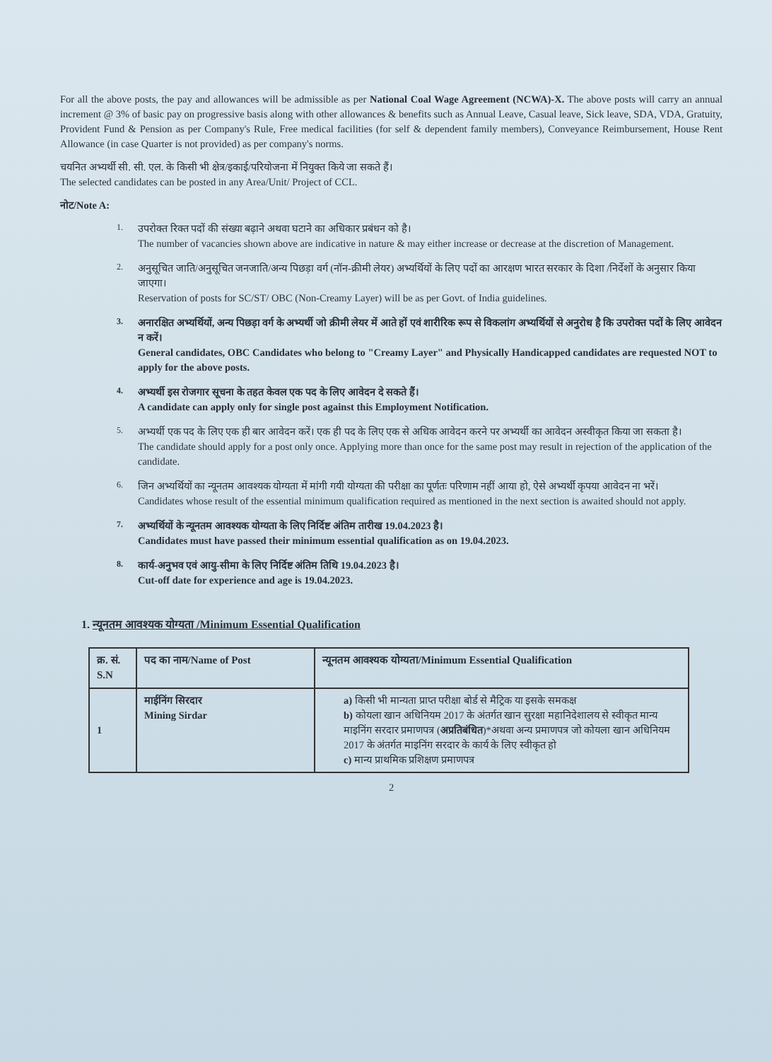For all the above posts, the pay and allowances will be admissible as per National Coal Wage Agreement (NCWA)-X. The above posts will carry an annual increment @ 3% of basic pay on progressive basis along with other allowances & benefits such as Annual Leave, Casual leave, Sick leave, SDA, VDA, Gratuity, Provident Fund & Pension as per Company's Rule, Free medical facilities (for self & dependent family members), Conveyance Reimbursement, House Rent Allowance (in case Quarter is not provided) as per company's norms.
चयनित अभ्यर्थी सी. सी. एल. के किसी भी क्षेत्र/इकाई/परियोजना में नियुक्त किये जा सकते हैं।
The selected candidates can be posted in any Area/Unit/ Project of CCL.
नोट/Note A:
1. उपरोक्त रिक्त पदों की संख्या बढ़ाने अथवा घटाने का अधिकार प्रबंधन को है।
The number of vacancies shown above are indicative in nature & may either increase or decrease at the discretion of Management.
2. अनुसूचित जाति/अनुसूचित जनजाति/अन्य पिछड़ा वर्ग (नॉन-क्रीमी लेयर) अभ्यर्थियों के लिए पदों का आरक्षण भारत सरकार के दिशा /निर्देशों के अनुसार किया जाएगा।
Reservation of posts for SC/ST/ OBC (Non-Creamy Layer) will be as per Govt. of India guidelines.
3. अनारक्षित अभ्यर्थियों, अन्य पिछड़ा वर्ग के अभ्यर्थी जो क्रीमी लेयर में आते हों एवं शारीरिक रूप से विकलांग अभ्यर्थियों से अनुरोध है कि उपरोक्त पदों के लिए आवेदन न करें।
General candidates, OBC Candidates who belong to "Creamy Layer" and Physically Handicapped candidates are requested NOT to apply for the above posts.
4. अभ्यर्थी इस रोजगार सूचना के तहत केवल एक पद के लिए आवेदन दे सकते हैं।
A candidate can apply only for single post against this Employment Notification.
5. अभ्यर्थी एक पद के लिए एक ही बार आवेदन करें। एक ही पद के लिए एक से अधिक आवेदन करने पर अभ्यर्थी का आवेदन अस्वीकृत किया जा सकता है।
The candidate should apply for a post only once. Applying more than once for the same post may result in rejection of the application of the candidate.
6. जिन अभ्यर्थियों का न्यूनतम आवश्यक योग्यता में मांगी गयी योग्यता की परीक्षा का पूर्णतः परिणाम नहीं आया हो, ऐसे अभ्यर्थी कृपया आवेदन ना भरें।
Candidates whose result of the essential minimum qualification required as mentioned in the next section is awaited should not apply.
7. अभ्यर्थियों के न्यूनतम आवश्यक योग्यता के लिए निर्दिष्ट अंतिम तारीख 19.04.2023 है।
Candidates must have passed their minimum essential qualification as on 19.04.2023.
8. कार्य-अनुभव एवं आयु-सीमा के लिए निर्दिष्ट अंतिम तिथि 19.04.2023 है।
Cut-off date for experience and age is 19.04.2023.
1. न्यूनतम आवश्यक योग्यता /Minimum Essential Qualification
| क्र. सं. S.N | पद का नाम/Name of Post | न्यूनतम आवश्यक योग्यता/Minimum Essential Qualification |
| --- | --- | --- |
| 1 | माईनिंग सिरदार Mining Sirdar | a) किसी भी मान्यता प्राप्त परीक्षा बोर्ड से मैट्रिक या इसके समकक्ष b) कोयला खान अधिनियम 2017 के अंतर्गत खान सुरक्षा महानिदेशालय से स्वीकृत मान्य माइनिंग सरदार प्रमाणपत्र ( अप्रतिबंधित )*अथवा अन्य प्रमाणपत्र जो कोयला खान अधिनियम 2017 के अंतर्गत माइनिंग सरदार के कार्य के लिए स्वीकृत हो c) मान्य प्राथमिक प्रशिक्षण प्रमाणपत्र |
2